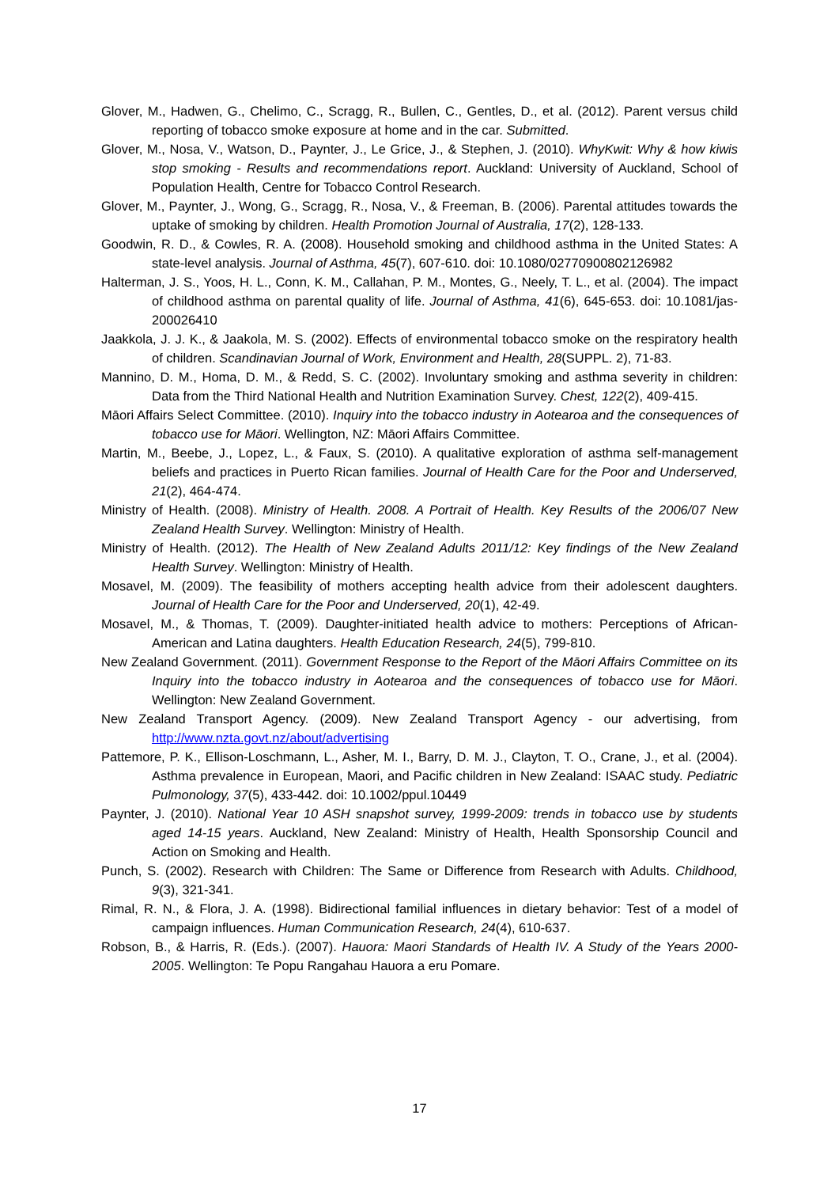Glover, M., Hadwen, G., Chelimo, C., Scragg, R., Bullen, C., Gentles, D., et al. (2012). Parent versus child reporting of tobacco smoke exposure at home and in the car. Submitted.
Glover, M., Nosa, V., Watson, D., Paynter, J., Le Grice, J., & Stephen, J. (2010). WhyKwit: Why & how kiwis stop smoking - Results and recommendations report. Auckland: University of Auckland, School of Population Health, Centre for Tobacco Control Research.
Glover, M., Paynter, J., Wong, G., Scragg, R., Nosa, V., & Freeman, B. (2006). Parental attitudes towards the uptake of smoking by children. Health Promotion Journal of Australia, 17(2), 128-133.
Goodwin, R. D., & Cowles, R. A. (2008). Household smoking and childhood asthma in the United States: A state-level analysis. Journal of Asthma, 45(7), 607-610. doi: 10.1080/02770900802126982
Halterman, J. S., Yoos, H. L., Conn, K. M., Callahan, P. M., Montes, G., Neely, T. L., et al. (2004). The impact of childhood asthma on parental quality of life. Journal of Asthma, 41(6), 645-653. doi: 10.1081/jas-200026410
Jaakkola, J. J. K., & Jaakola, M. S. (2002). Effects of environmental tobacco smoke on the respiratory health of children. Scandinavian Journal of Work, Environment and Health, 28(SUPPL. 2), 71-83.
Mannino, D. M., Homa, D. M., & Redd, S. C. (2002). Involuntary smoking and asthma severity in children: Data from the Third National Health and Nutrition Examination Survey. Chest, 122(2), 409-415.
Māori Affairs Select Committee. (2010). Inquiry into the tobacco industry in Aotearoa and the consequences of tobacco use for Māori. Wellington, NZ: Māori Affairs Committee.
Martin, M., Beebe, J., Lopez, L., & Faux, S. (2010). A qualitative exploration of asthma self-management beliefs and practices in Puerto Rican families. Journal of Health Care for the Poor and Underserved, 21(2), 464-474.
Ministry of Health. (2008). Ministry of Health. 2008. A Portrait of Health. Key Results of the 2006/07 New Zealand Health Survey. Wellington: Ministry of Health.
Ministry of Health. (2012). The Health of New Zealand Adults 2011/12: Key findings of the New Zealand Health Survey. Wellington: Ministry of Health.
Mosavel, M. (2009). The feasibility of mothers accepting health advice from their adolescent daughters. Journal of Health Care for the Poor and Underserved, 20(1), 42-49.
Mosavel, M., & Thomas, T. (2009). Daughter-initiated health advice to mothers: Perceptions of African-American and Latina daughters. Health Education Research, 24(5), 799-810.
New Zealand Government. (2011). Government Response to the Report of the Māori Affairs Committee on its Inquiry into the tobacco industry in Aotearoa and the consequences of tobacco use for Māori. Wellington: New Zealand Government.
New Zealand Transport Agency. (2009). New Zealand Transport Agency - our advertising, from http://www.nzta.govt.nz/about/advertising
Pattemore, P. K., Ellison-Loschmann, L., Asher, M. I., Barry, D. M. J., Clayton, T. O., Crane, J., et al. (2004). Asthma prevalence in European, Maori, and Pacific children in New Zealand: ISAAC study. Pediatric Pulmonology, 37(5), 433-442. doi: 10.1002/ppul.10449
Paynter, J. (2010). National Year 10 ASH snapshot survey, 1999-2009: trends in tobacco use by students aged 14-15 years. Auckland, New Zealand: Ministry of Health, Health Sponsorship Council and Action on Smoking and Health.
Punch, S. (2002). Research with Children: The Same or Difference from Research with Adults. Childhood, 9(3), 321-341.
Rimal, R. N., & Flora, J. A. (1998). Bidirectional familial influences in dietary behavior: Test of a model of campaign influences. Human Communication Research, 24(4), 610-637.
Robson, B., & Harris, R. (Eds.). (2007). Hauora: Maori Standards of Health IV. A Study of the Years 2000-2005. Wellington: Te Popu Rangahau Hauora a eru Pomare.
17